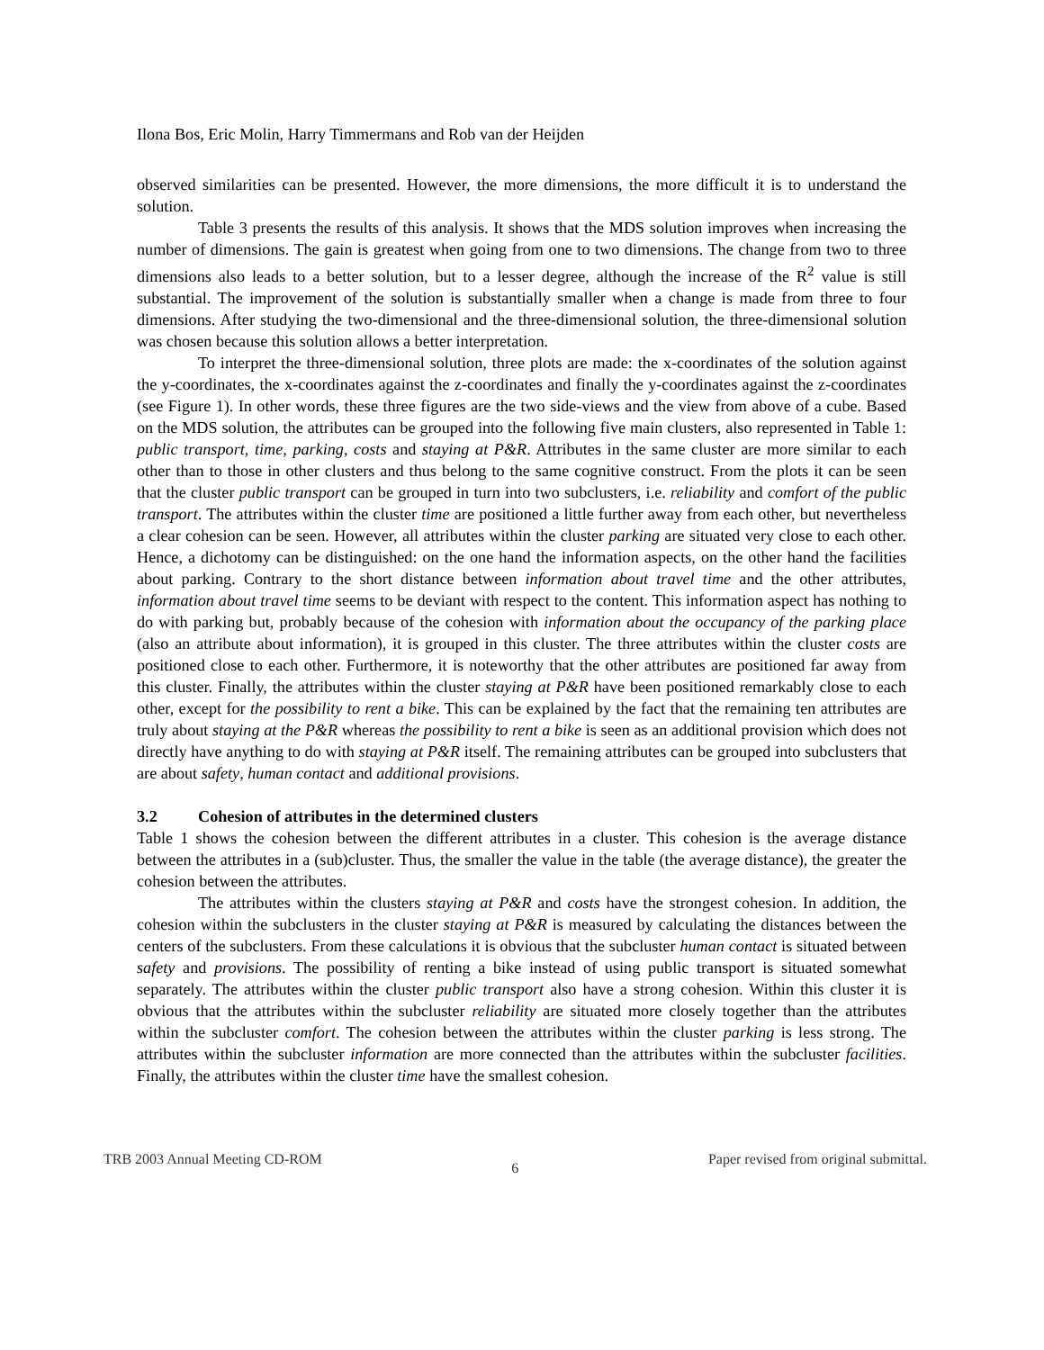Ilona Bos, Eric Molin, Harry Timmermans and Rob van der Heijden
observed similarities can be presented. However, the more dimensions, the more difficult it is to understand the solution.
Table 3 presents the results of this analysis. It shows that the MDS solution improves when increasing the number of dimensions. The gain is greatest when going from one to two dimensions. The change from two to three dimensions also leads to a better solution, but to a lesser degree, although the increase of the R<sup>2</sup> value is still substantial. The improvement of the solution is substantially smaller when a change is made from three to four dimensions. After studying the two-dimensional and the three-dimensional solution, the three-dimensional solution was chosen because this solution allows a better interpretation.
To interpret the three-dimensional solution, three plots are made: the x-coordinates of the solution against the y-coordinates, the x-coordinates against the z-coordinates and finally the y-coordinates against the z-coordinates (see Figure 1). In other words, these three figures are the two side-views and the view from above of a cube. Based on the MDS solution, the attributes can be grouped into the following five main clusters, also represented in Table 1: public transport, time, parking, costs and staying at P&R. Attributes in the same cluster are more similar to each other than to those in other clusters and thus belong to the same cognitive construct. From the plots it can be seen that the cluster public transport can be grouped in turn into two subclusters, i.e. reliability and comfort of the public transport. The attributes within the cluster time are positioned a little further away from each other, but nevertheless a clear cohesion can be seen. However, all attributes within the cluster parking are situated very close to each other. Hence, a dichotomy can be distinguished: on the one hand the information aspects, on the other hand the facilities about parking. Contrary to the short distance between information about travel time and the other attributes, information about travel time seems to be deviant with respect to the content. This information aspect has nothing to do with parking but, probably because of the cohesion with information about the occupancy of the parking place (also an attribute about information), it is grouped in this cluster. The three attributes within the cluster costs are positioned close to each other. Furthermore, it is noteworthy that the other attributes are positioned far away from this cluster. Finally, the attributes within the cluster staying at P&R have been positioned remarkably close to each other, except for the possibility to rent a bike. This can be explained by the fact that the remaining ten attributes are truly about staying at the P&R whereas the possibility to rent a bike is seen as an additional provision which does not directly have anything to do with staying at P&R itself. The remaining attributes can be grouped into subclusters that are about safety, human contact and additional provisions.
3.2 Cohesion of attributes in the determined clusters
Table 1 shows the cohesion between the different attributes in a cluster. This cohesion is the average distance between the attributes in a (sub)cluster. Thus, the smaller the value in the table (the average distance), the greater the cohesion between the attributes.
The attributes within the clusters staying at P&R and costs have the strongest cohesion. In addition, the cohesion within the subclusters in the cluster staying at P&R is measured by calculating the distances between the centers of the subclusters. From these calculations it is obvious that the subcluster human contact is situated between safety and provisions. The possibility of renting a bike instead of using public transport is situated somewhat separately. The attributes within the cluster public transport also have a strong cohesion. Within this cluster it is obvious that the attributes within the subcluster reliability are situated more closely together than the attributes within the subcluster comfort. The cohesion between the attributes within the cluster parking is less strong. The attributes within the subcluster information are more connected than the attributes within the subcluster facilities. Finally, the attributes within the cluster time have the smallest cohesion.
TRB 2003 Annual Meeting CD-ROM 6 Paper revised from original submittal.